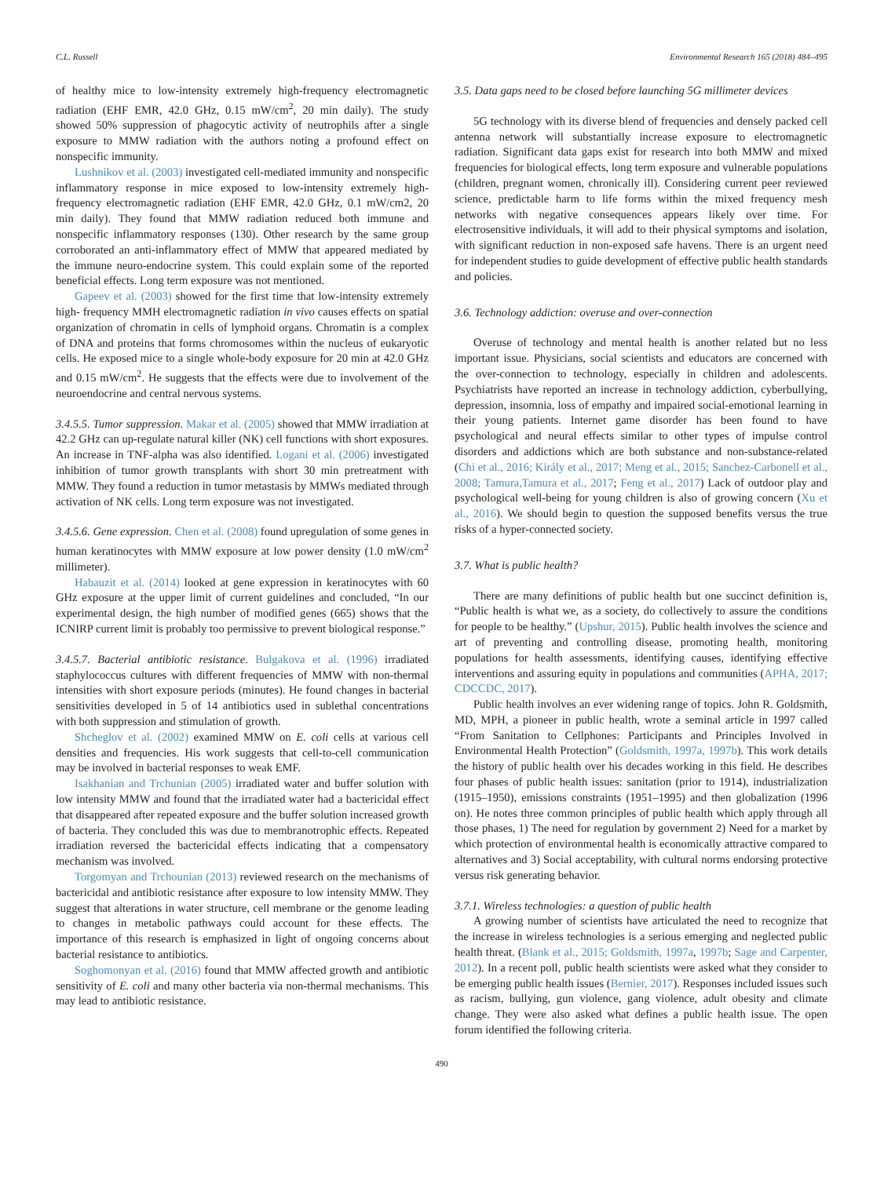C.L. Russell Environmental Research 165 (2018) 484–495
of healthy mice to low-intensity extremely high-frequency electromagnetic radiation (EHF EMR, 42.0 GHz, 0.15 mW/cm<sup>2</sup>, 20 min daily). The study showed 50% suppression of phagocytic activity of neutrophils after a single exposure to MMW radiation with the authors noting a profound effect on nonspecific immunity.
Lushnikov et al. (2003) investigated cell-mediated immunity and nonspecific inflammatory response in mice exposed to low-intensity extremely high-frequency electromagnetic radiation (EHF EMR, 42.0 GHz, 0.1 mW/cm2, 20 min daily). They found that MMW radiation reduced both immune and nonspecific inflammatory responses (130). Other research by the same group corroborated an anti-inflammatory effect of MMW that appeared mediated by the immune neuro-endocrine system. This could explain some of the reported beneficial effects. Long term exposure was not mentioned.
Gapeev et al. (2003) showed for the first time that low-intensity extremely high- frequency MMH electromagnetic radiation in vivo causes effects on spatial organization of chromatin in cells of lymphoid organs. Chromatin is a complex of DNA and proteins that forms chromosomes within the nucleus of eukaryotic cells. He exposed mice to a single whole-body exposure for 20 min at 42.0 GHz and 0.15 mW/cm<sup>2</sup>. He suggests that the effects were due to involvement of the neuroendocrine and central nervous systems.
3.4.5.5. Tumor suppression. Makar et al. (2005) showed that MMW irradiation at 42.2 GHz can up-regulate natural killer (NK) cell functions with short exposures. An increase in TNF-alpha was also identified. Logani et al. (2006) investigated inhibition of tumor growth transplants with short 30 min pretreatment with MMW. They found a reduction in tumor metastasis by MMWs mediated through activation of NK cells. Long term exposure was not investigated.
3.4.5.6. Gene expression. Chen et al. (2008) found upregulation of some genes in human keratinocytes with MMW exposure at low power density (1.0 mW/cm<sup>2</sup> millimeter).
Habauzit et al. (2014) looked at gene expression in keratinocytes with 60 GHz exposure at the upper limit of current guidelines and concluded, “In our experimental design, the high number of modified genes (665) shows that the ICNIRP current limit is probably too permissive to prevent biological response.”
3.4.5.7. Bacterial antibiotic resistance. Bulgakova et al. (1996) irradiated staphylococcus cultures with different frequencies of MMW with non-thermal intensities with short exposure periods (minutes). He found changes in bacterial sensitivities developed in 5 of 14 antibiotics used in sublethal concentrations with both suppression and stimulation of growth.
Shcheglov et al. (2002) examined MMW on E. coli cells at various cell densities and frequencies. His work suggests that cell-to-cell communication may be involved in bacterial responses to weak EMF.
Isakhanian and Trchunian (2005) irradiated water and buffer solution with low intensity MMW and found that the irradiated water had a bactericidal effect that disappeared after repeated exposure and the buffer solution increased growth of bacteria. They concluded this was due to membranotrophic effects. Repeated irradiation reversed the bactericidal effects indicating that a compensatory mechanism was involved.
Torgomyan and Trchounian (2013) reviewed research on the mechanisms of bactericidal and antibiotic resistance after exposure to low intensity MMW. They suggest that alterations in water structure, cell membrane or the genome leading to changes in metabolic pathways could account for these effects. The importance of this research is emphasized in light of ongoing concerns about bacterial resistance to antibiotics.
Soghomonyan et al. (2016) found that MMW affected growth and antibiotic sensitivity of E. coli and many other bacteria via non-thermal mechanisms. This may lead to antibiotic resistance.
3.5. Data gaps need to be closed before launching 5G millimeter devices
5G technology with its diverse blend of frequencies and densely packed cell antenna network will substantially increase exposure to electromagnetic radiation. Significant data gaps exist for research into both MMW and mixed frequencies for biological effects, long term exposure and vulnerable populations (children, pregnant women, chronically ill). Considering current peer reviewed science, predictable harm to life forms within the mixed frequency mesh networks with negative consequences appears likely over time. For electrosensitive individuals, it will add to their physical symptoms and isolation, with significant reduction in non-exposed safe havens. There is an urgent need for independent studies to guide development of effective public health standards and policies.
3.6. Technology addiction: overuse and over-connection
Overuse of technology and mental health is another related but no less important issue. Physicians, social scientists and educators are concerned with the over-connection to technology, especially in children and adolescents. Psychiatrists have reported an increase in technology addiction, cyberbullying, depression, insomnia, loss of empathy and impaired social-emotional learning in their young patients. Internet game disorder has been found to have psychological and neural effects similar to other types of impulse control disorders and addictions which are both substance and non-substance-related (Chi et al., 2016; Király et al., 2017; Meng et al., 2015; Sanchez-Carbonell et al., 2008; Tamura,Tamura et al., 2017; Feng et al., 2017) Lack of outdoor play and psychological well-being for young children is also of growing concern (Xu et al., 2016). We should begin to question the supposed benefits versus the true risks of a hyper-connected society.
3.7. What is public health?
There are many definitions of public health but one succinct definition is, “Public health is what we, as a society, do collectively to assure the conditions for people to be healthy.” (Upshur, 2015). Public health involves the science and art of preventing and controlling disease, promoting health, monitoring populations for health assessments, identifying causes, identifying effective interventions and assuring equity in populations and communities (APHA, 2017; CDCCDC, 2017).
Public health involves an ever widening range of topics. John R. Goldsmith, MD, MPH, a pioneer in public health, wrote a seminal article in 1997 called “From Sanitation to Cellphones: Participants and Principles Involved in Environmental Health Protection” (Goldsmith, 1997a, 1997b). This work details the history of public health over his decades working in this field. He describes four phases of public health issues: sanitation (prior to 1914), industrialization (1915–1950), emissions constraints (1951–1995) and then globalization (1996 on). He notes three common principles of public health which apply through all those phases, 1) The need for regulation by government 2) Need for a market by which protection of environmental health is economically attractive compared to alternatives and 3) Social acceptability, with cultural norms endorsing protective versus risk generating behavior.
3.7.1. Wireless technologies: a question of public health
A growing number of scientists have articulated the need to recognize that the increase in wireless technologies is a serious emerging and neglected public health threat. (Blank et al., 2015; Goldsmith, 1997a, 1997b; Sage and Carpenter, 2012). In a recent poll, public health scientists were asked what they consider to be emerging public health issues (Bernier, 2017). Responses included issues such as racism, bullying, gun violence, gang violence, adult obesity and climate change. They were also asked what defines a public health issue. The open forum identified the following criteria.
490